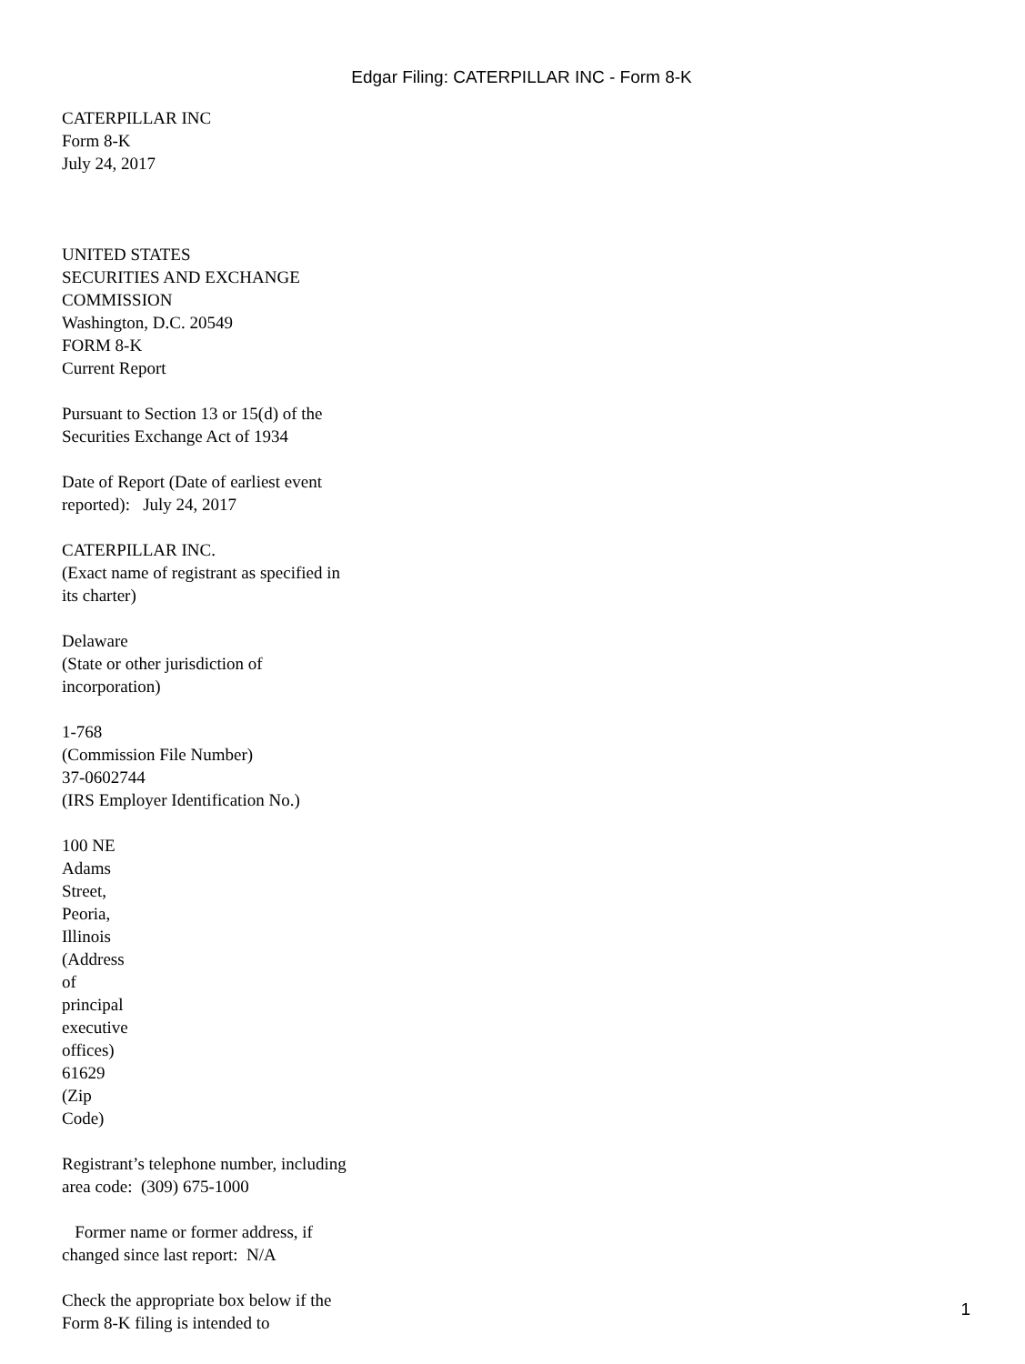Edgar Filing: CATERPILLAR INC - Form 8-K
CATERPILLAR INC
Form 8-K
July 24, 2017
UNITED STATES
SECURITIES AND EXCHANGE COMMISSION
Washington, D.C. 20549
FORM 8-K
Current Report
Pursuant to Section 13 or 15(d) of the Securities Exchange Act of 1934
Date of Report (Date of earliest event reported): July 24, 2017
CATERPILLAR INC.
(Exact name of registrant as specified in its charter)
Delaware
(State or other jurisdiction of incorporation)
1-768
(Commission File Number)
37-0602744
(IRS Employer Identification No.)
100 NE Adams Street, Peoria, Illinois (Address of principal executive offices)
61629
(Zip Code)
Registrant’s telephone number, including area code: (309) 675-1000
Former name or former address, if changed since last report: N/A
Check the appropriate box below if the Form 8-K filing is intended to
1